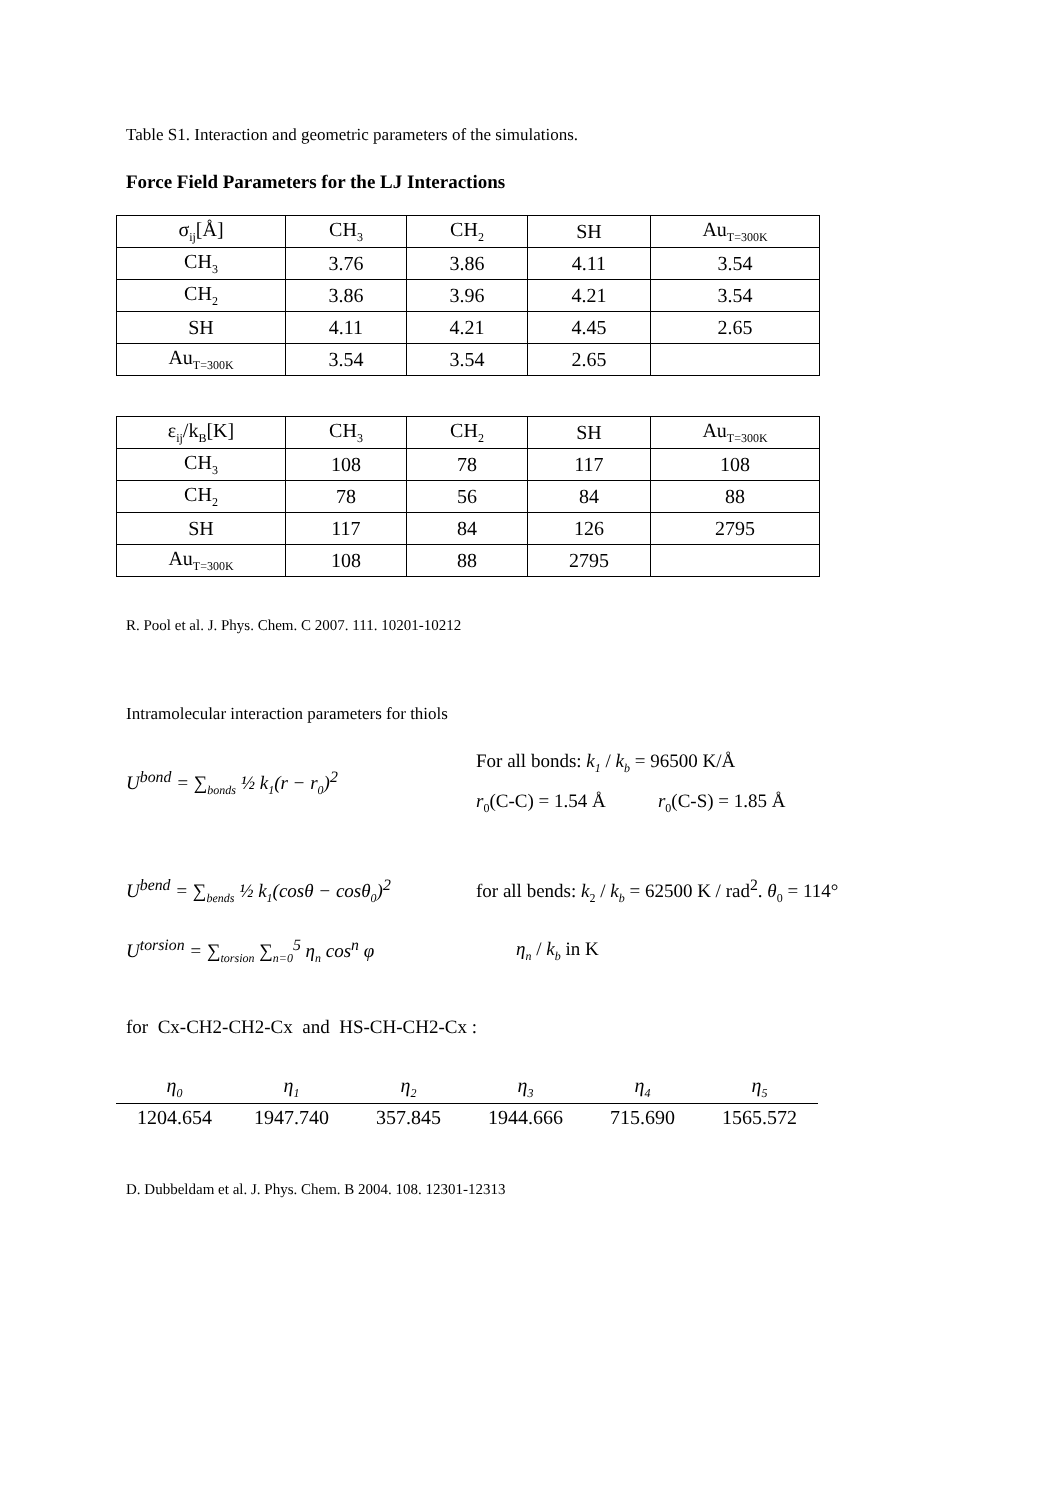Table S1. Interaction and geometric parameters of the simulations.
Force Field Parameters for the LJ Interactions
| σ<sub>ij</sub>[Å] | CH<sub>3</sub> | CH<sub>2</sub> | SH | Au<sub>T=300K</sub> |
| CH<sub>3</sub> | 3.76 | 3.86 | 4.11 | 3.54 |
| CH<sub>2</sub> | 3.86 | 3.96 | 4.21 | 3.54 |
| SH | 4.11 | 4.21 | 4.45 | 2.65 |
| Au<sub>T=300K</sub> | 3.54 | 3.54 | 2.65 | |
| ε<sub>ij</sub>/k<sub>B</sub>[K] | CH<sub>3</sub> | CH<sub>2</sub> | SH | Au<sub>T=300K</sub> |
| CH<sub>3</sub> | 108 | 78 | 117 | 108 |
| CH<sub>2</sub> | 78 | 56 | 84 | 88 |
| SH | 117 | 84 | 126 | 2795 |
| Au<sub>T=300K</sub> | 108 | 88 | 2795 | |
R. Pool et al. J. Phys. Chem. C 2007. 111. 10201-10212
Intramolecular interaction parameters for thiols
U<sup>bond</sup> = ∑<sub>bonds</sub> ½ k<sub>1</sub>(r − r<sub>0</sub>)<sup>2</sup>
For all bonds: k<sub>1</sub> / k<sub>b</sub> = 96500 K/Å
r<sub>0</sub>(C-C) = 1.54 Å r<sub>0</sub>(C-S) = 1.85 Å
U<sup>bend</sup> = ∑<sub>bends</sub> ½ k<sub>1</sub>(cosθ − cosθ<sub>0</sub>)<sup>2</sup>
for all bends: k<sub>2</sub> / k<sub>b</sub> = 62500 K / rad<sup>2</sup>. θ<sub>0</sub> = 114°
U<sup>torsion</sup> = ∑<sub>torsion</sub> ∑<sub>n=0</sub><sup>5</sup> η<sub>n</sub> cos<sup>n</sup> φ
η<sub>n</sub> / k<sub>b</sub> in K
for Cx-CH2-CH2-Cx and HS-CH-CH2-Cx :
| η<sub>0</sub> | η<sub>1</sub> | η<sub>2</sub> | η<sub>3</sub> | η<sub>4</sub> | η<sub>5</sub> |
| 1204.654 | 1947.740 | 357.845 | 1944.666 | 715.690 | 1565.572 |
D. Dubbeldam et al. J. Phys. Chem. B 2004. 108. 12301-12313